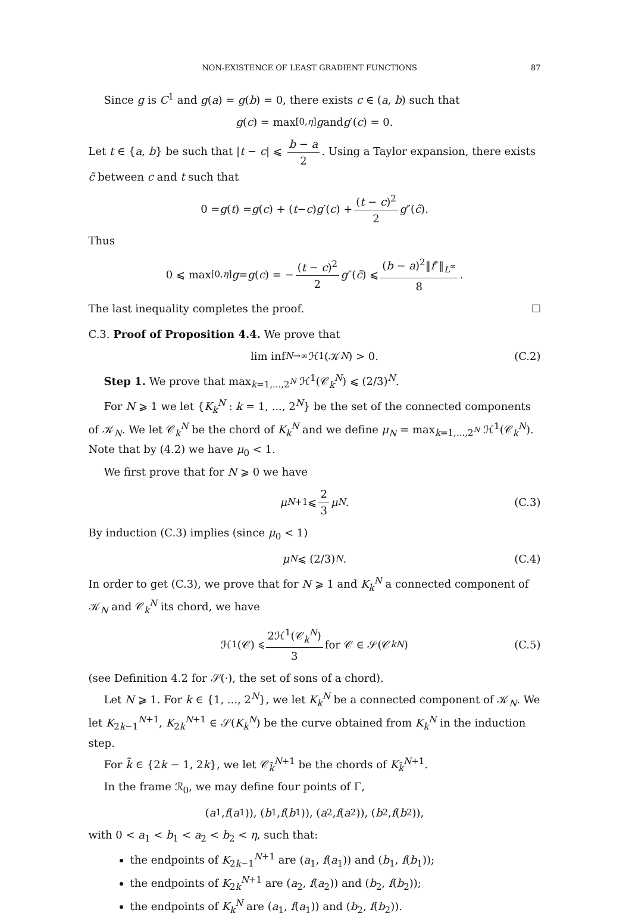NON-EXISTENCE OF LEAST GRADIENT FUNCTIONS 87
Since g is C<sup>1</sup> and g(a) = g(b) = 0, there exists c ∈ (a, b) such that
g (c) = max<sub>[0,η]</sub> g and g ′(c) = 0.
Let t ∈ {a, b} be such that |t − c| ⩽ b − a 2. Using a Taylor expansion, there exists c̃ between c and t such that
0 = g (t) = g (c) + (t − c) g ′(c) + (t − c)<sup>2</sup> 2 g ″(c̃).
Thus
0 ⩽ max<sub>[0,η]</sub> g = g (c) = − (t − c)<sup>2</sup> 2 g ″(c̃) ⩽ (b − a)<sup>2</sup>‖f″‖<sub>L<sup>∞</sup></sub> 8.
The last inequality completes the proof. ☐
C.3. Proof of Proposition 4.4. We prove that
lim inf<sub>N→∞</sub> ℋ<sup>1</sup>(𝒦<sub>N</sub>) > 0. (C.2)
Step 1. We prove that max<sub>k=1,...,2<sup>N</sup></sub> ℋ<sup>1</sup>(𝒞<sub>k</sub><sup>N</sup>) ⩽ (2/3)<sup>N</sup>.
For N ⩾ 1 we let {K<sub>k</sub><sup>N</sup> : k = 1, ..., 2<sup>N</sup>} be the set of the connected components of 𝒦<sub>N</sub>. We let 𝒞<sub>k</sub><sup>N</sup> be the chord of K<sub>k</sub><sup>N</sup> and we define μ<sub>N</sub> = max<sub>k=1,...,2<sup>N</sup></sub> ℋ<sup>1</sup>(𝒞<sub>k</sub><sup>N</sup>). Note that by (4.2) we have μ<sub>0</sub> < 1.
We first prove that for N ⩾ 0 we have
μ<sub>N+1</sub> ⩽ 2 3 μ<sub>N</sub>. (C.3)
By induction (C.3) implies (since μ<sub>0</sub> < 1)
μ<sub>N</sub> ⩽ (2/3)<sup>N</sup>. (C.4)
In order to get (C.3), we prove that for N ⩾ 1 and K<sub>k</sub><sup>N</sup> a connected component of 𝒦<sub>N</sub> and 𝒞<sub>k</sub><sup>N</sup> its chord, we have
ℋ<sup>1</sup>(𝒞) ⩽ 2ℋ<sup>1</sup>(𝒞<sub>k</sub><sup>N</sup>) 3 for 𝒞 ∈ 𝒮(𝒞<sub>k</sub><sup>N</sup>) (C.5)
(see Definition 4.2 for 𝒮(·), the set of sons of a chord).
Let N ⩾ 1. For k ∈ {1, ..., 2<sup>N</sup>}, we let K<sub>k</sub><sup>N</sup> be a connected component of 𝒦<sub>N</sub>. We let K<sub>2k−1</sub><sup>N+1</sup>, K<sub>2k</sub><sup>N+1</sup> ∈ 𝒮(K<sub>k</sub><sup>N</sup>) be the curve obtained from K<sub>k</sub><sup>N</sup> in the induction step.
For k̃ ∈ {2k − 1, 2k}, we let 𝒞<sub>k̃</sub><sup>N+1</sup> be the chords of K<sub>k̃</sub><sup>N+1</sup>.
In the frame ℛ<sub>0</sub>, we may define four points of Γ,
(a<sub>1</sub>, f (a<sub>1</sub>)), (b<sub>1</sub>, f (b<sub>1</sub>)), (a<sub>2</sub>, f (a<sub>2</sub>)), (b<sub>2</sub>, f (b<sub>2</sub>)),
with 0 < a<sub>1</sub> < b<sub>1</sub> < a<sub>2</sub> < b<sub>2</sub> < η, such that:
the endpoints of K<sub>2k−1</sub><sup>N+1</sup> are (a<sub>1</sub>, f(a<sub>1</sub>)) and (b<sub>1</sub>, f(b<sub>1</sub>));
the endpoints of K<sub>2k</sub><sup>N+1</sup> are (a<sub>2</sub>, f(a<sub>2</sub>)) and (b<sub>2</sub>, f(b<sub>2</sub>));
the endpoints of K<sub>k</sub><sup>N</sup> are (a<sub>1</sub>, f(a<sub>1</sub>)) and (b<sub>2</sub>, f(b<sub>2</sub>)).